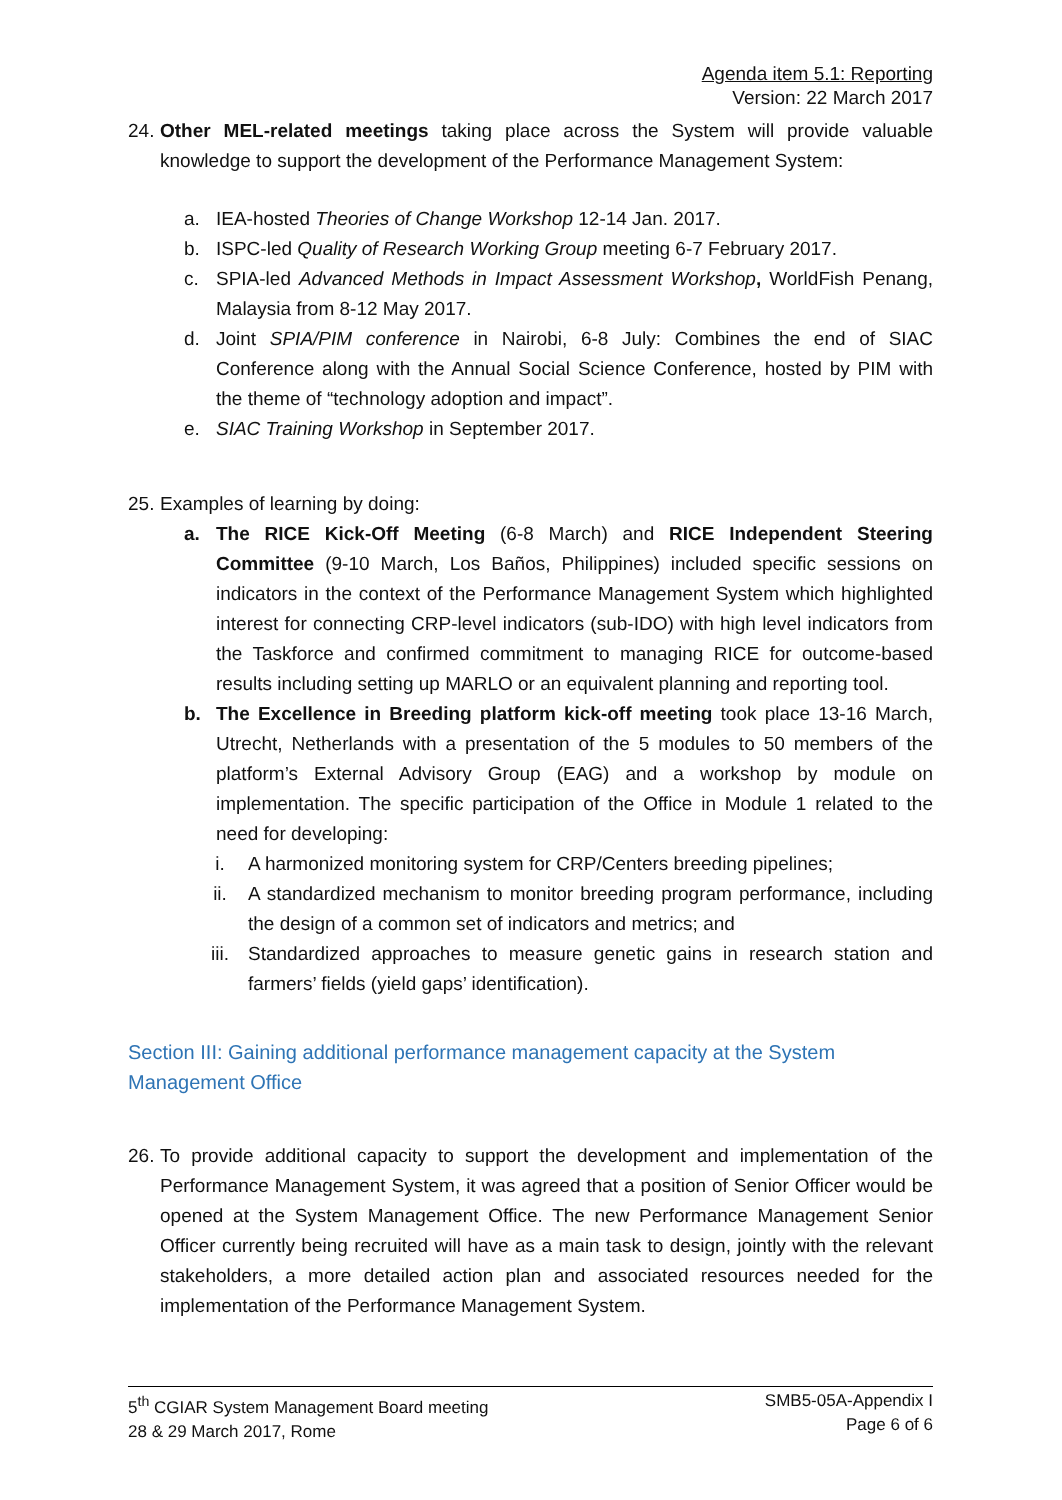Agenda item 5.1: Reporting
Version: 22 March 2017
24.
Other MEL-related meetings taking place across the System will provide valuable knowledge to support the development of the Performance Management System:
a. IEA-hosted Theories of Change Workshop 12-14 Jan. 2017.
b. ISPC-led Quality of Research Working Group meeting 6-7 February 2017.
c. SPIA-led Advanced Methods in Impact Assessment Workshop, WorldFish Penang, Malaysia from 8-12 May 2017.
d. Joint SPIA/PIM conference in Nairobi, 6-8 July: Combines the end of SIAC Conference along with the Annual Social Science Conference, hosted by PIM with the theme of “technology adoption and impact”.
e. SIAC Training Workshop in September 2017.
25.
Examples of learning by doing:
a. The RICE Kick-Off Meeting (6-8 March) and RICE Independent Steering Committee (9-10 March, Los Baños, Philippines) included specific sessions on indicators in the context of the Performance Management System which highlighted interest for connecting CRP-level indicators (sub-IDO) with high level indicators from the Taskforce and confirmed commitment to managing RICE for outcome-based results including setting up MARLO or an equivalent planning and reporting tool.
b. The Excellence in Breeding platform kick-off meeting took place 13-16 March, Utrecht, Netherlands with a presentation of the 5 modules to 50 members of the platform’s External Advisory Group (EAG) and a workshop by module on implementation. The specific participation of the Office in Module 1 related to the need for developing:
i. A harmonized monitoring system for CRP/Centers breeding pipelines;
ii. A standardized mechanism to monitor breeding program performance, including the design of a common set of indicators and metrics; and
iii. Standardized approaches to measure genetic gains in research station and farmers’ fields (yield gaps’ identification).
Section III: Gaining additional performance management capacity at the System Management Office
26.
To provide additional capacity to support the development and implementation of the Performance Management System, it was agreed that a position of Senior Officer would be opened at the System Management Office. The new Performance Management Senior Officer currently being recruited will have as a main task to design, jointly with the relevant stakeholders, a more detailed action plan and associated resources needed for the implementation of the Performance Management System.
5<sup>th</sup> CGIAR System Management Board meeting
28 & 29 March 2017, Rome
SMB5-05A-Appendix I
Page 6 of 6